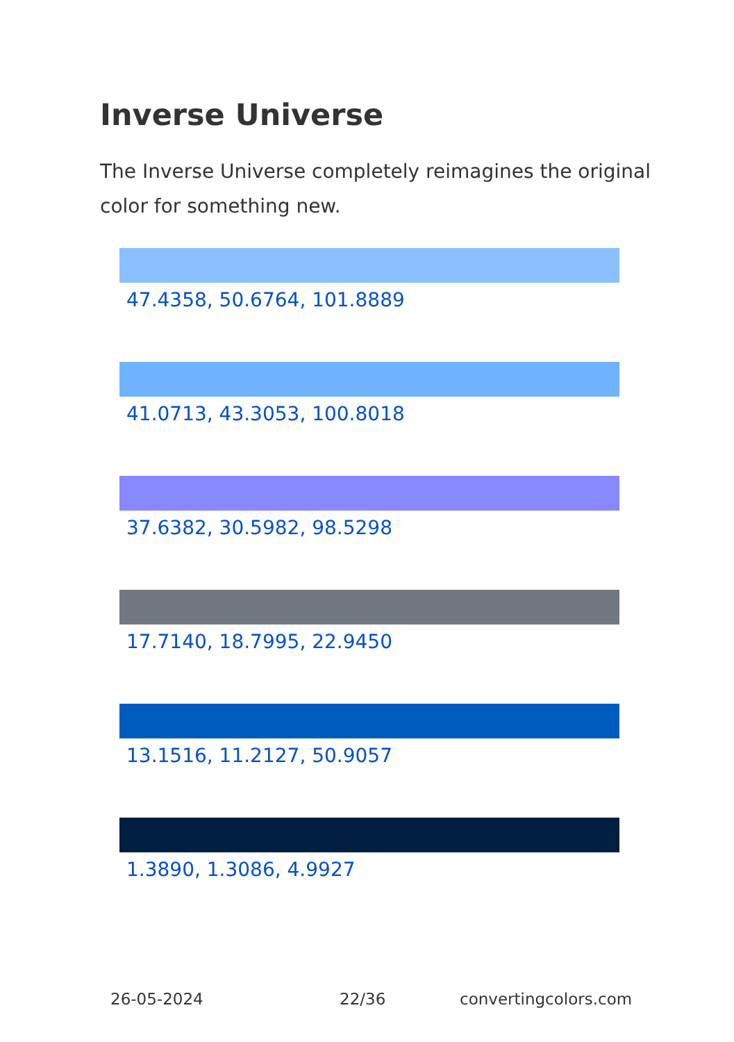Inverse Universe
The Inverse Universe completely reimagines the original color for something new.
47.4358, 50.6764, 101.8889
41.0713, 43.3053, 100.8018
37.6382, 30.5982, 98.5298
17.7140, 18.7995, 22.9450
13.1516, 11.2127, 50.9057
1.3890, 1.3086, 4.9927
26-05-2024 22/36 convertingcolors.com